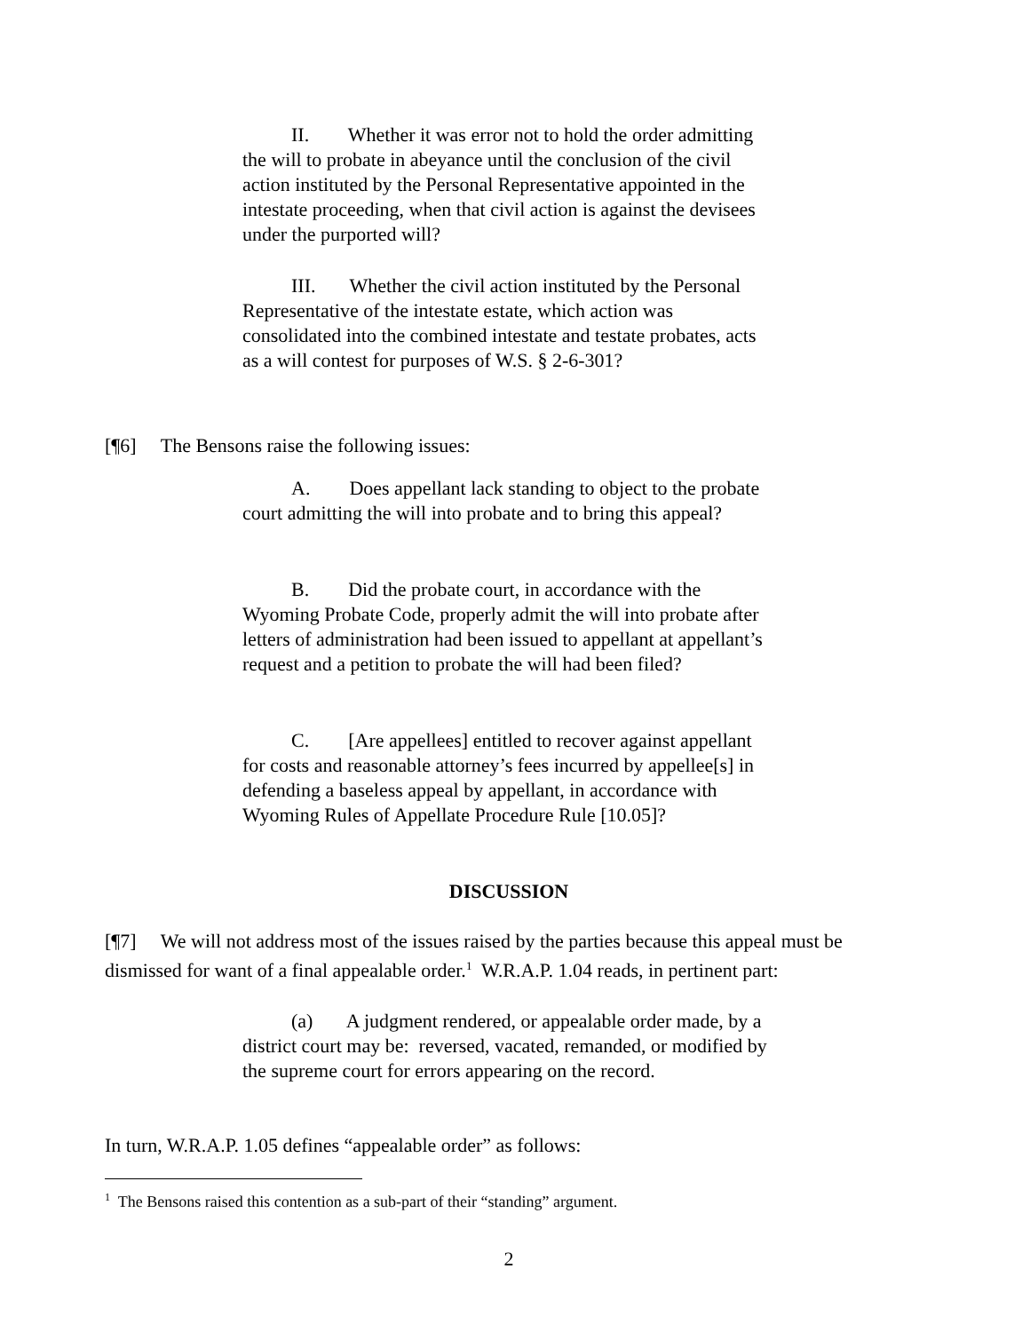II. Whether it was error not to hold the order admitting the will to probate in abeyance until the conclusion of the civil action instituted by the Personal Representative appointed in the intestate proceeding, when that civil action is against the devisees under the purported will?
III. Whether the civil action instituted by the Personal Representative of the intestate estate, which action was consolidated into the combined intestate and testate probates, acts as a will contest for purposes of W.S. § 2-6-301?
[¶6] The Bensons raise the following issues:
A. Does appellant lack standing to object to the probate court admitting the will into probate and to bring this appeal?
B. Did the probate court, in accordance with the Wyoming Probate Code, properly admit the will into probate after letters of administration had been issued to appellant at appellant’s request and a petition to probate the will had been filed?
C. [Are appellees] entitled to recover against appellant for costs and reasonable attorney’s fees incurred by appellee[s] in defending a baseless appeal by appellant, in accordance with Wyoming Rules of Appellate Procedure Rule [10.05]?
DISCUSSION
[¶7] We will not address most of the issues raised by the parties because this appeal must be dismissed for want of a final appealable order.<sup>1</sup> W.R.A.P. 1.04 reads, in pertinent part:
(a) A judgment rendered, or appealable order made, by a district court may be: reversed, vacated, remanded, or modified by the supreme court for errors appearing on the record.
In turn, W.R.A.P. 1.05 defines “appealable order” as follows:
<sup>1</sup> The Bensons raised this contention as a sub-part of their “standing” argument.
2